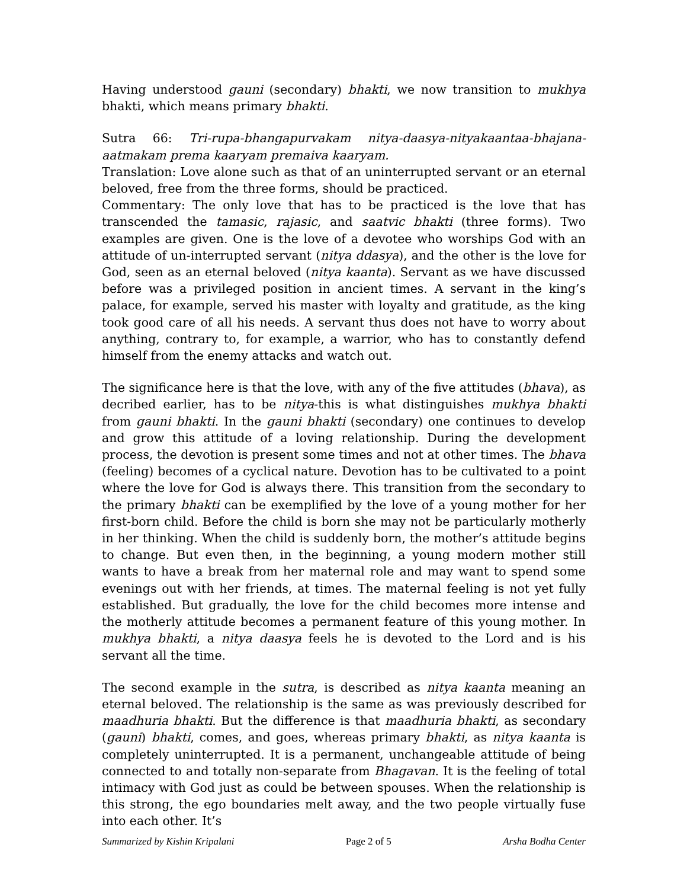Having understood gauni (secondary) bhakti, we now transition to mukhya bhakti, which means primary bhakti.
Sutra 66: Tri-rupa-bhangapurvakam nitya-daasya-nityakaantaa-bhajana-aatmakam prema kaaryam premaiva kaaryam.
Translation: Love alone such as that of an uninterrupted servant or an eternal beloved, free from the three forms, should be practiced.
Commentary: The only love that has to be practiced is the love that has transcended the tamasic, rajasic, and saatvic bhakti (three forms). Two examples are given. One is the love of a devotee who worships God with an attitude of un-interrupted servant (nitya ddasya), and the other is the love for God, seen as an eternal beloved (nitya kaanta). Servant as we have discussed before was a privileged position in ancient times. A servant in the king’s palace, for example, served his master with loyalty and gratitude, as the king took good care of all his needs. A servant thus does not have to worry about anything, contrary to, for example, a warrior, who has to constantly defend himself from the enemy attacks and watch out.
The significance here is that the love, with any of the five attitudes (bhava), as decribed earlier, has to be nitya-this is what distinguishes mukhya bhakti from gauni bhakti. In the gauni bhakti (secondary) one continues to develop and grow this attitude of a loving relationship. During the development process, the devotion is present some times and not at other times. The bhava (feeling) becomes of a cyclical nature. Devotion has to be cultivated to a point where the love for God is always there. This transition from the secondary to the primary bhakti can be exemplified by the love of a young mother for her first-born child. Before the child is born she may not be particularly motherly in her thinking. When the child is suddenly born, the mother’s attitude begins to change. But even then, in the beginning, a young modern mother still wants to have a break from her maternal role and may want to spend some evenings out with her friends, at times. The maternal feeling is not yet fully established. But gradually, the love for the child becomes more intense and the motherly attitude becomes a permanent feature of this young mother. In mukhya bhakti, a nitya daasya feels he is devoted to the Lord and is his servant all the time.
The second example in the sutra, is described as nitya kaanta meaning an eternal beloved. The relationship is the same as was previously described for maadhuria bhakti. But the difference is that maadhuria bhakti, as secondary (gauni) bhakti, comes, and goes, whereas primary bhakti, as nitya kaanta is completely uninterrupted. It is a permanent, unchangeable attitude of being connected to and totally non-separate from Bhagavan. It is the feeling of total intimacy with God just as could be between spouses. When the relationship is this strong, the ego boundaries melt away, and the two people virtually fuse into each other. It’s
Summarized by Kishin Kripalani Page 2 of 5 Arsha Bodha Center